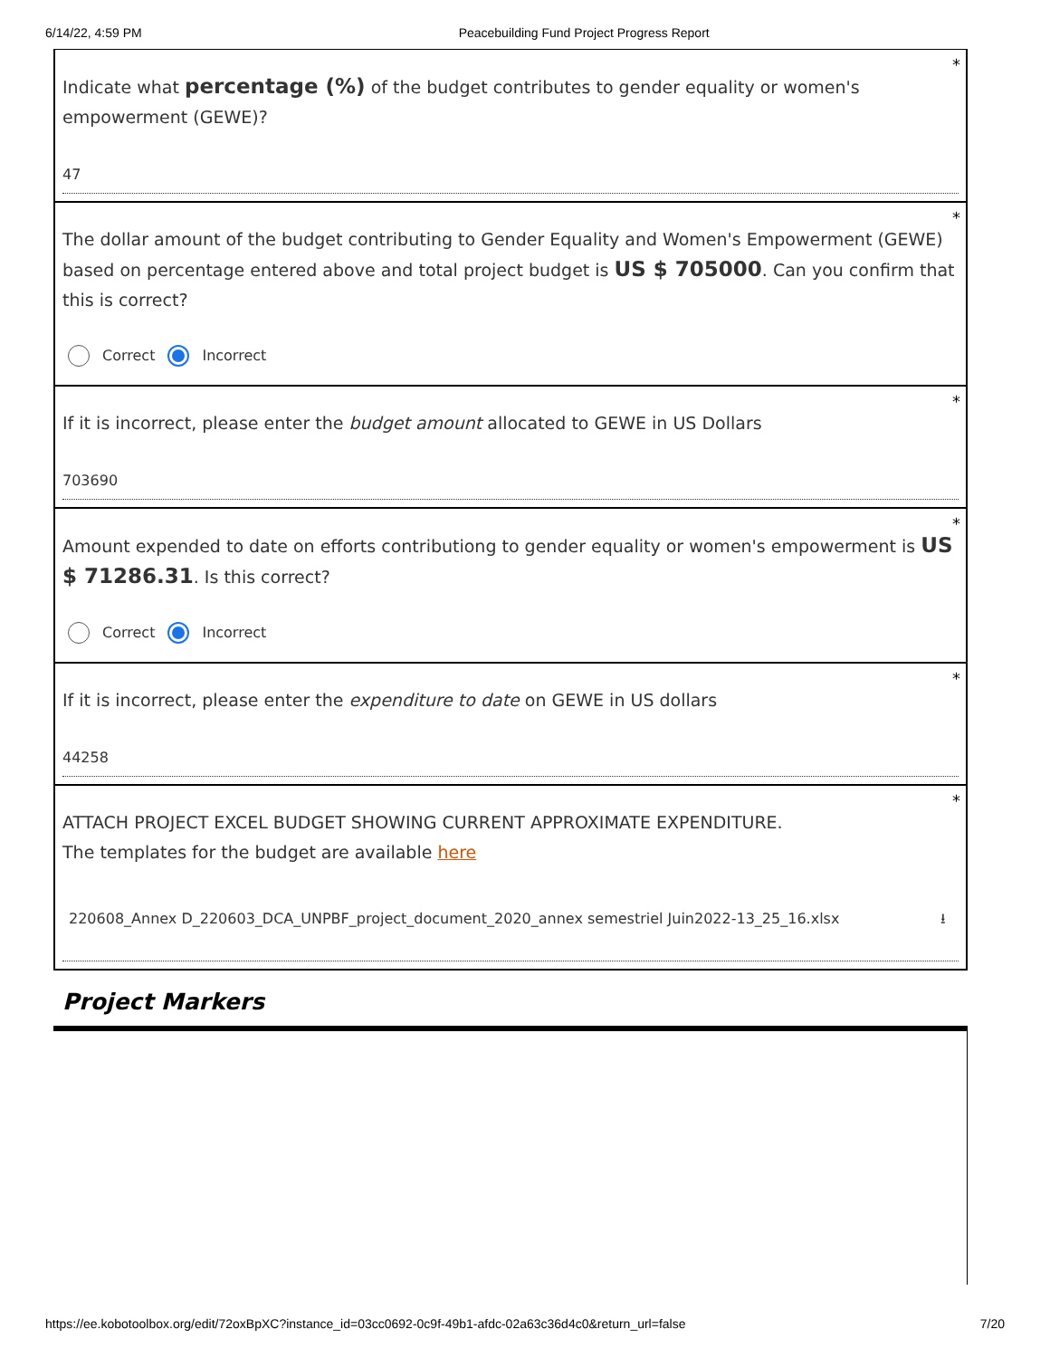6/14/22, 4:59 PM Peacebuilding Fund Project Progress Report
*
Indicate what percentage (%) of the budget contributes to gender equality or women's empowerment (GEWE)?
47
*
The dollar amount of the budget contributing to Gender Equality and Women's Empowerment (GEWE) based on percentage entered above and total project budget is US $ 705000. Can you confirm that this is correct?
Correct Incorrect
*
If it is incorrect, please enter the budget amount allocated to GEWE in US Dollars
703690
*
Amount expended to date on efforts contributiong to gender equality or women's empowerment is US $ 71286.31. Is this correct?
Correct Incorrect
*
If it is incorrect, please enter the expenditure to date on GEWE in US dollars
44258
*
ATTACH PROJECT EXCEL BUDGET SHOWING CURRENT APPROXIMATE EXPENDITURE.
The templates for the budget are available here
220608_Annex D_220603_DCA_UNPBF_project_document_2020_annex semestriel Juin2022-13_25_16.xlsx ⭳
Project Markers
https://ee.kobotoolbox.org/edit/72oxBpXC?instance_id=03cc0692-0c9f-49b1-afdc-02a63c36d4c0&return_url=false 7/20